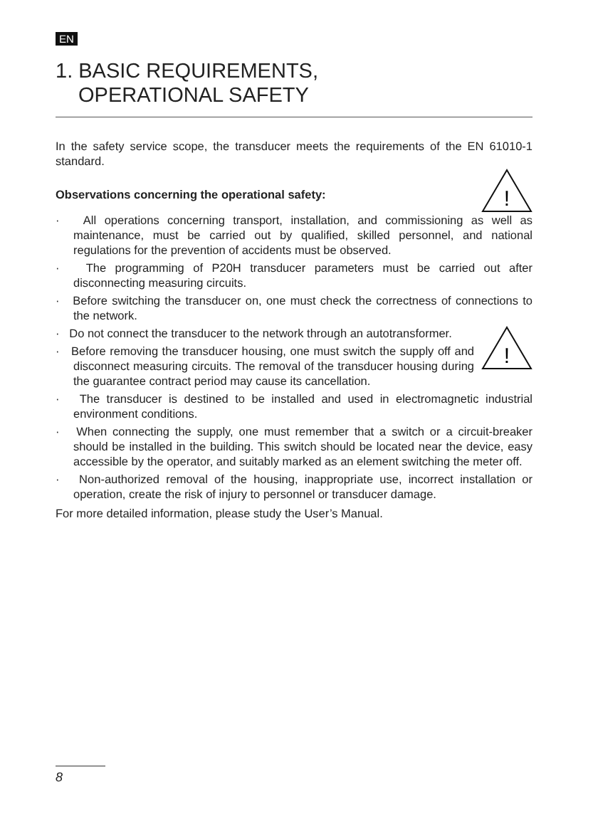EN
1. BASIC REQUIREMENTS,
OPERATIONAL SAFETY
In the safety service scope, the transducer meets the requirements of the EN 61010-1 standard.
!
Observations concerning the operational safety:
· All operations concerning transport, installation, and commissioning as well as maintenance, must be carried out by qualified, skilled personnel, and national regulations for the prevention of accidents must be observed.
· The programming of P20H transducer parameters must be carried out after disconnecting measuring circuits.
· Before switching the transducer on, one must check the correctness of connections to the network.
!
· Do not connect the transducer to the network through an autotransformer.
· Before removing the transducer housing, one must switch the supply off and disconnect measuring circuits. The removal of the transducer housing during the guarantee contract period may cause its cancellation.
· The transducer is destined to be installed and used in electromagnetic industrial environment conditions.
· When connecting the supply, one must remember that a switch or a circuit-breaker should be installed in the building. This switch should be located near the device, easy accessible by the operator, and suitably marked as an element switching the meter off.
· Non-authorized removal of the housing, inappropriate use, incorrect installation or operation, create the risk of injury to personnel or transducer damage.
For more detailed information, please study the User’s Manual.
8